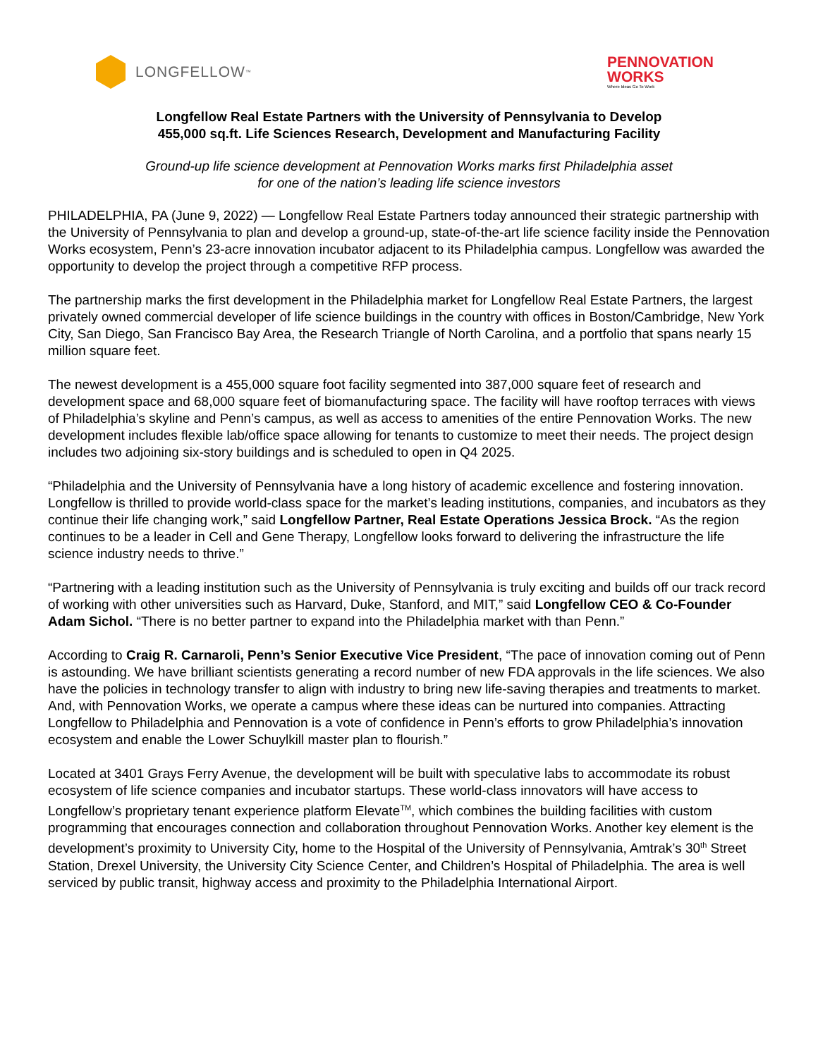LONGFELLOW<sup>™</sup>
PENNOVATION
WORKS
Where Ideas Go To Work
Longfellow Real Estate Partners with the University of Pennsylvania to Develop
455,000 sq.ft. Life Sciences Research, Development and Manufacturing Facility
Ground-up life science development at Pennovation Works marks first Philadelphia asset
for one of the nation’s leading life science investors
PHILADELPHIA, PA (June 9, 2022) — Longfellow Real Estate Partners today announced their strategic partnership with the University of Pennsylvania to plan and develop a ground-up, state-of-the-art life science facility inside the Pennovation Works ecosystem, Penn’s 23-acre innovation incubator adjacent to its Philadelphia campus. Longfellow was awarded the opportunity to develop the project through a competitive RFP process.
The partnership marks the first development in the Philadelphia market for Longfellow Real Estate Partners, the largest privately owned commercial developer of life science buildings in the country with offices in Boston/Cambridge, New York City, San Diego, San Francisco Bay Area, the Research Triangle of North Carolina, and a portfolio that spans nearly 15 million square feet.
The newest development is a 455,000 square foot facility segmented into 387,000 square feet of research and development space and 68,000 square feet of biomanufacturing space. The facility will have rooftop terraces with views of Philadelphia’s skyline and Penn’s campus, as well as access to amenities of the entire Pennovation Works. The new development includes flexible lab/office space allowing for tenants to customize to meet their needs. The project design includes two adjoining six-story buildings and is scheduled to open in Q4 2025.
“Philadelphia and the University of Pennsylvania have a long history of academic excellence and fostering innovation. Longfellow is thrilled to provide world-class space for the market’s leading institutions, companies, and incubators as they continue their life changing work,” said Longfellow Partner, Real Estate Operations Jessica Brock. “As the region continues to be a leader in Cell and Gene Therapy, Longfellow looks forward to delivering the infrastructure the life science industry needs to thrive.”
“Partnering with a leading institution such as the University of Pennsylvania is truly exciting and builds off our track record of working with other universities such as Harvard, Duke, Stanford, and MIT,” said Longfellow CEO & Co-Founder Adam Sichol. “There is no better partner to expand into the Philadelphia market with than Penn.”
According to Craig R. Carnaroli, Penn’s Senior Executive Vice President, “The pace of innovation coming out of Penn is astounding. We have brilliant scientists generating a record number of new FDA approvals in the life sciences. We also have the policies in technology transfer to align with industry to bring new life-saving therapies and treatments to market. And, with Pennovation Works, we operate a campus where these ideas can be nurtured into companies. Attracting Longfellow to Philadelphia and Pennovation is a vote of confidence in Penn’s efforts to grow Philadelphia’s innovation ecosystem and enable the Lower Schuylkill master plan to flourish.”
Located at 3401 Grays Ferry Avenue, the development will be built with speculative labs to accommodate its robust ecosystem of life science companies and incubator startups. These world-class innovators will have access to Longfellow’s proprietary tenant experience platform Elevate<sup>TM</sup>, which combines the building facilities with custom programming that encourages connection and collaboration throughout Pennovation Works. Another key element is the development’s proximity to University City, home to the Hospital of the University of Pennsylvania, Amtrak’s 30<sup>th</sup> Street Station, Drexel University, the University City Science Center, and Children’s Hospital of Philadelphia. The area is well serviced by public transit, highway access and proximity to the Philadelphia International Airport.